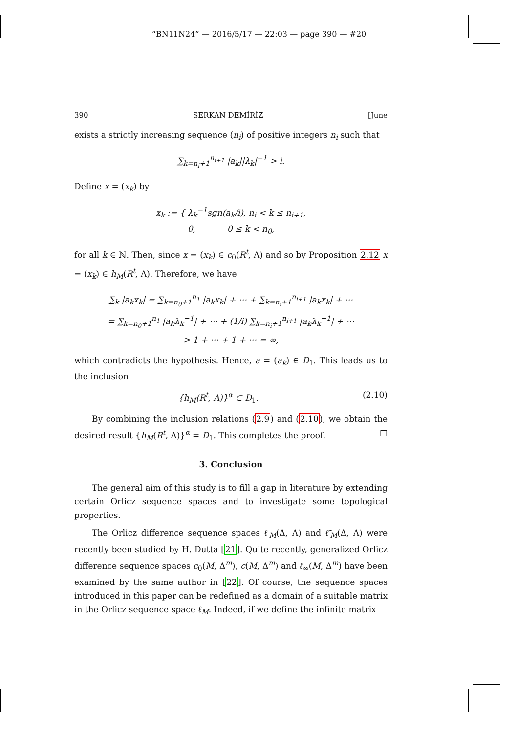“BN11N24” — 2016/5/17 — 22:03 — page 390 — #20
390 SERKAN DEMİRİZ [June
exists a strictly increasing sequence (n<sub>i</sub>) of positive integers n<sub>i</sub> such that
∑<sub>k=n<sub>i</sub>+1</sub><sup>n<sub>i+1</sub></sup> |a<sub>k</sub>||λ<sub>k</sub>|<sup>−1</sup> > i.
Define x = (x<sub>k</sub>) by
x<sub>k</sub> := { λ<sub>k</sub><sup>−1</sup>sgn(a<sub>k</sub>/i), n<sub>i</sub> < k ≤ n<sub>i+1</sub>,
0, 0 ≤ k < n<sub>0</sub>,
for all k ∈ ℕ. Then, since x = (x<sub>k</sub>) ∈ c<sub>0</sub>(R<sup>t</sup>, Λ) and so by Proposition 2.12 x = (x<sub>k</sub>) ∈ h<sub>M</sub>(R<sup>t</sup>, Λ). Therefore, we have
∑<sub>k</sub> |a<sub>k</sub>x<sub>k</sub>| = ∑<sub>k=n<sub>0</sub>+1</sub><sup>n<sub>1</sub></sup> |a<sub>k</sub>x<sub>k</sub>| + ⋯ + ∑<sub>k=n<sub>i</sub>+1</sub><sup>n<sub>i+1</sub></sup> |a<sub>k</sub>x<sub>k</sub>| + ⋯
= ∑<sub>k=n<sub>0</sub>+1</sub><sup>n<sub>1</sub></sup> |a<sub>k</sub>λ<sub>k</sub><sup>−1</sup>| + ⋯ + (1/i) ∑<sub>k=n<sub>i</sub>+1</sub><sup>n<sub>i+1</sub></sup> |a<sub>k</sub>λ<sub>k</sub><sup>−1</sup>| + ⋯
> 1 + ⋯ + 1 + ⋯ = ∞,
which contradicts the hypothesis. Hence, a = (a<sub>k</sub>) ∈ D<sub>1</sub>. This leads us to the inclusion
{h<sub>M</sub>(R<sup>t</sup>, Λ)}<sup>α</sup> ⊂ D<sub>1</sub>. (2.10)
By combining the inclusion relations (2.9) and (2.10), we obtain the desired result {h<sub>M</sub>(R<sup>t</sup>, Λ)}<sup>α</sup> = D<sub>1</sub>. This completes the proof. □
3. Conclusion
The general aim of this study is to fill a gap in literature by extending certain Orlicz sequence spaces and to investigate some topological properties.
The Orlicz difference sequence spaces ℓ<sub>M</sub>(Δ, Λ) and ℓ̃<sub>M</sub>(Δ, Λ) were recently been studied by H. Dutta [21]. Quite recently, generalized Orlicz difference sequence spaces c<sub>0</sub>(M, Δ<sup>m</sup>), c(M, Δ<sup>m</sup>) and ℓ<sub>∞</sub>(M, Δ<sup>m</sup>) have been examined by the same author in [22]. Of course, the sequence spaces introduced in this paper can be redefined as a domain of a suitable matrix in the Orlicz sequence space ℓ<sub>M</sub>. Indeed, if we define the infinite matrix